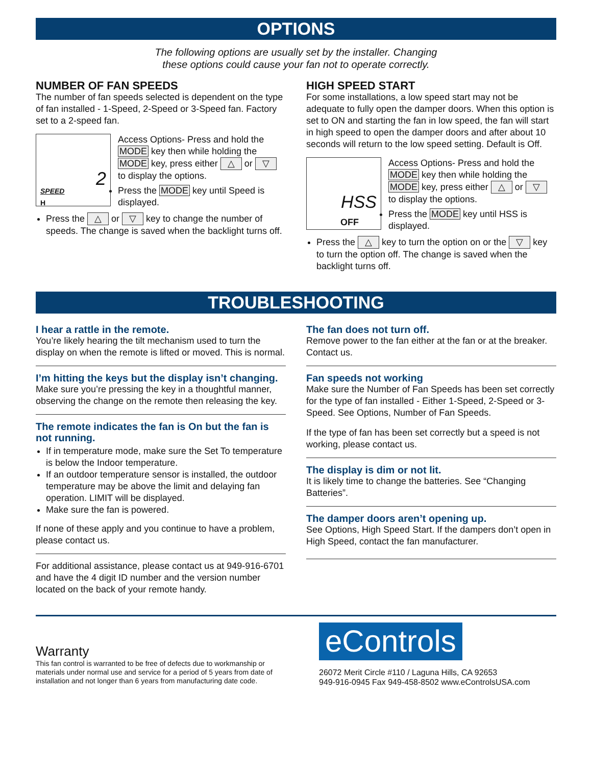OPTIONS
The following options are usually set by the installer. Changing
these options could cause your fan not to operate correctly.
NUMBER OF FAN SPEEDS
The number of fan speeds selected is dependent on the type of fan installed - 1-Speed, 2-Speed or 3-Speed fan. Factory set to a 2-speed fan.
2
SPEED
H
Access Options- Press and hold the MODE key then while holding the MODE key, press either △ or ▽ to display the options.
Press the MODE key until Speed is displayed.
Press the △ or ▽ key to change the number of speeds. The change is saved when the backlight turns off.
HIGH SPEED START
For some installations, a low speed start may not be adequate to fully open the damper doors. When this option is set to ON and starting the fan in low speed, the fan will start in high speed to open the damper doors and after about 10 seconds will return to the low speed setting. Default is Off.
HSS
OFF
Access Options- Press and hold the MODE key then while holding the MODE key, press either △ or ▽ to display the options.
Press the MODE key until HSS is displayed.
Press the △ key to turn the option on or the ▽ key to turn the option off. The change is saved when the backlight turns off.
TROUBLESHOOTING
I hear a rattle in the remote.
You’re likely hearing the tilt mechanism used to turn the display on when the remote is lifted or moved. This is normal.
I’m hitting the keys but the display isn’t changing.
Make sure you’re pressing the key in a thoughtful manner, observing the change on the remote then releasing the key.
The remote indicates the fan is On but the fan is not running.
If in temperature mode, make sure the Set To temperature is below the Indoor temperature.
If an outdoor temperature sensor is installed, the outdoor temperature may be above the limit and delaying fan operation. LIMIT will be displayed.
Make sure the fan is powered.
If none of these apply and you continue to have a problem, please contact us.
For additional assistance, please contact us at 949-916-6701 and have the 4 digit ID number and the version number located on the back of your remote handy.
The fan does not turn off.
Remove power to the fan either at the fan or at the breaker. Contact us.
Fan speeds not working
Make sure the Number of Fan Speeds has been set correctly for the type of fan installed - Either 1-Speed, 2-Speed or 3-Speed. See Options, Number of Fan Speeds.
If the type of fan has been set correctly but a speed is not working, please contact us.
The display is dim or not lit.
It is likely time to change the batteries. See “Changing Batteries”.
The damper doors aren’t opening up.
See Options, High Speed Start. If the dampers don’t open in High Speed, contact the fan manufacturer.
Warranty
This fan control is warranted to be free of defects due to workmanship or materials under normal use and service for a period of 5 years from date of installation and not longer than 6 years from manufacturing date code.
eControls
26072 Merit Circle #110 / Laguna Hills, CA 92653
949-916-0945 Fax 949-458-8502 www.eControlsUSA.com